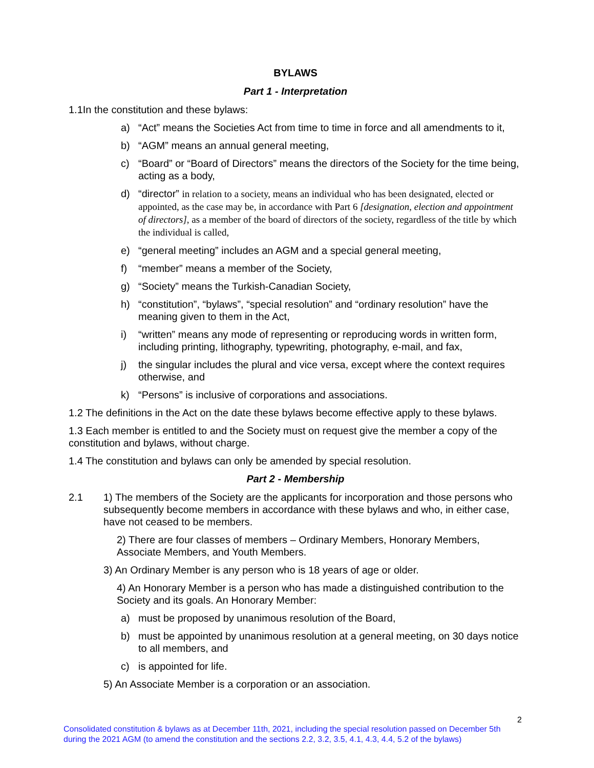BYLAWS
Part 1 - Interpretation
1.1In the constitution and these bylaws:
a) “Act” means the Societies Act from time to time in force and all amendments to it,
b) “AGM” means an annual general meeting,
c) “Board” or “Board of Directors” means the directors of the Society for the time being, acting as a body,
d) “director” in relation to a society, means an individual who has been designated, elected or appointed, as the case may be, in accordance with Part 6 [designation, election and appointment of directors], as a member of the board of directors of the society, regardless of the title by which the individual is called,
e) “general meeting” includes an AGM and a special general meeting,
f) “member” means a member of the Society,
g) “Society” means the Turkish-Canadian Society,
h) “constitution”, “bylaws”, “special resolution” and “ordinary resolution” have the meaning given to them in the Act,
i) “written” means any mode of representing or reproducing words in written form, including printing, lithography, typewriting, photography, e-mail, and fax,
j) the singular includes the plural and vice versa, except where the context requires otherwise, and
k) “Persons” is inclusive of corporations and associations.
1.2 The definitions in the Act on the date these bylaws become effective apply to these bylaws.
1.3 Each member is entitled to and the Society must on request give the member a copy of the constitution and bylaws, without charge.
1.4 The constitution and bylaws can only be amended by special resolution.
Part 2 - Membership
2.1 1) The members of the Society are the applicants for incorporation and those persons who subsequently become members in accordance with these bylaws and who, in either case, have not ceased to be members.
2) There are four classes of members – Ordinary Members, Honorary Members, Associate Members, and Youth Members.
3) An Ordinary Member is any person who is 18 years of age or older.
4) An Honorary Member is a person who has made a distinguished contribution to the Society and its goals. An Honorary Member:
a) must be proposed by unanimous resolution of the Board,
b) must be appointed by unanimous resolution at a general meeting, on 30 days notice to all members, and
c) is appointed for life.
5) An Associate Member is a corporation or an association.
2
Consolidated constitution & bylaws as at December 11th, 2021, including the special resolution passed on December 5th during the 2021 AGM (to amend the constitution and the sections 2.2, 3.2, 3.5, 4.1, 4.3, 4.4, 5.2 of the bylaws)